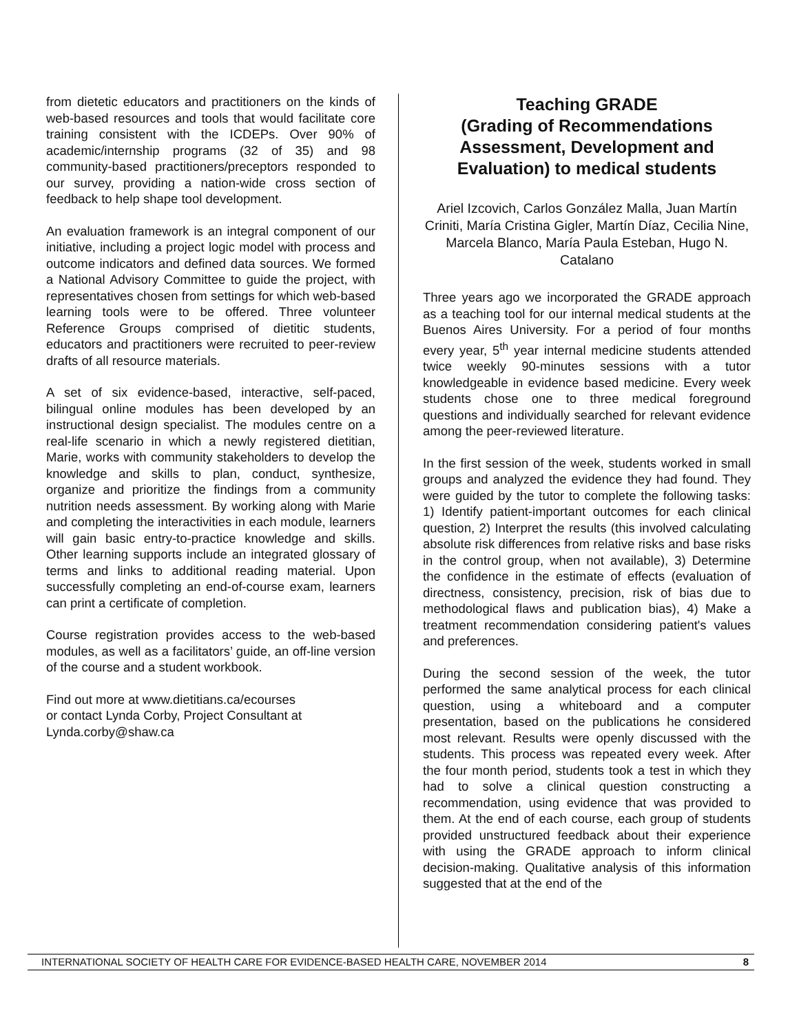from dietetic educators and practitioners on the kinds of web-based resources and tools that would facilitate core training consistent with the ICDEPs. Over 90% of academic/internship programs (32 of 35) and 98 community-based practitioners/preceptors responded to our survey, providing a nation-wide cross section of feedback to help shape tool development.
An evaluation framework is an integral component of our initiative, including a project logic model with process and outcome indicators and defined data sources. We formed a National Advisory Committee to guide the project, with representatives chosen from settings for which web-based learning tools were to be offered. Three volunteer Reference Groups comprised of dietitic students, educators and practitioners were recruited to peer-review drafts of all resource materials.
A set of six evidence-based, interactive, self-paced, bilingual online modules has been developed by an instructional design specialist. The modules centre on a real-life scenario in which a newly registered dietitian, Marie, works with community stakeholders to develop the knowledge and skills to plan, conduct, synthesize, organize and prioritize the findings from a community nutrition needs assessment. By working along with Marie and completing the interactivities in each module, learners will gain basic entry-to-practice knowledge and skills. Other learning supports include an integrated glossary of terms and links to additional reading material. Upon successfully completing an end-of-course exam, learners can print a certificate of completion.
Course registration provides access to the web-based modules, as well as a facilitators’ guide, an off-line version of the course and a student workbook.
Find out more at www.dietitians.ca/ecourses
or contact Lynda Corby, Project Consultant at Lynda.corby@shaw.ca
Teaching GRADE
(Grading of Recommendations Assessment, Development and Evaluation) to medical students
Ariel Izcovich, Carlos González Malla, Juan Martín Criniti, María Cristina Gigler, Martín Díaz, Cecilia Nine, Marcela Blanco, María Paula Esteban, Hugo N. Catalano
Three years ago we incorporated the GRADE approach as a teaching tool for our internal medical students at the Buenos Aires University. For a period of four months every year, 5<sup>th</sup> year internal medicine students attended twice weekly 90-minutes sessions with a tutor knowledgeable in evidence based medicine. Every week students chose one to three medical foreground questions and individually searched for relevant evidence among the peer-reviewed literature.
In the first session of the week, students worked in small groups and analyzed the evidence they had found. They were guided by the tutor to complete the following tasks: 1) Identify patient-important outcomes for each clinical question, 2) Interpret the results (this involved calculating absolute risk differences from relative risks and base risks in the control group, when not available), 3) Determine the confidence in the estimate of effects (evaluation of directness, consistency, precision, risk of bias due to methodological flaws and publication bias), 4) Make a treatment recommendation considering patient's values and preferences.
During the second session of the week, the tutor performed the same analytical process for each clinical question, using a whiteboard and a computer presentation, based on the publications he considered most relevant. Results were openly discussed with the students. This process was repeated every week. After the four month period, students took a test in which they had to solve a clinical question constructing a recommendation, using evidence that was provided to them. At the end of each course, each group of students provided unstructured feedback about their experience with using the GRADE approach to inform clinical decision-making. Qualitative analysis of this information suggested that at the end of the
INTERNATIONAL SOCIETY OF HEALTH CARE FOR EVIDENCE-BASED HEALTH CARE, NOVEMBER 2014 8